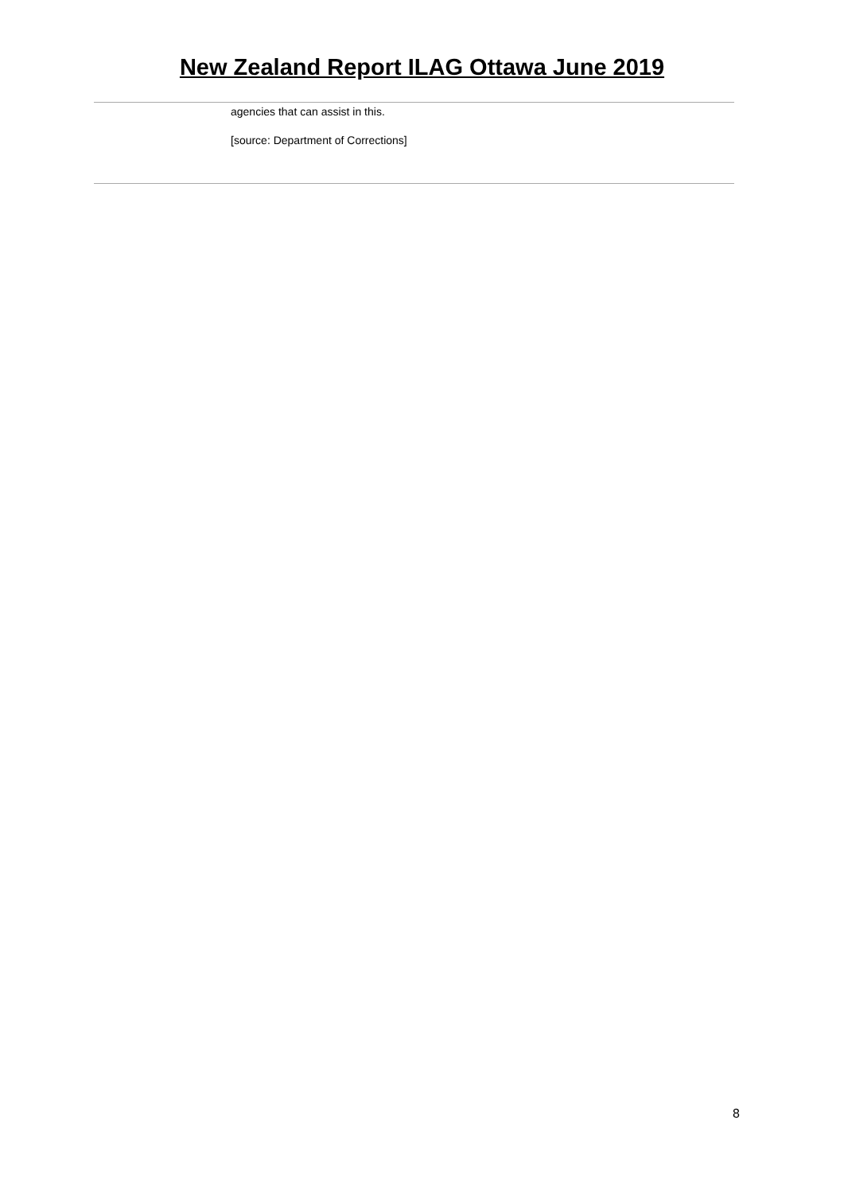New Zealand Report ILAG Ottawa June 2019
agencies that can assist in this.
[source: Department of Corrections]
8